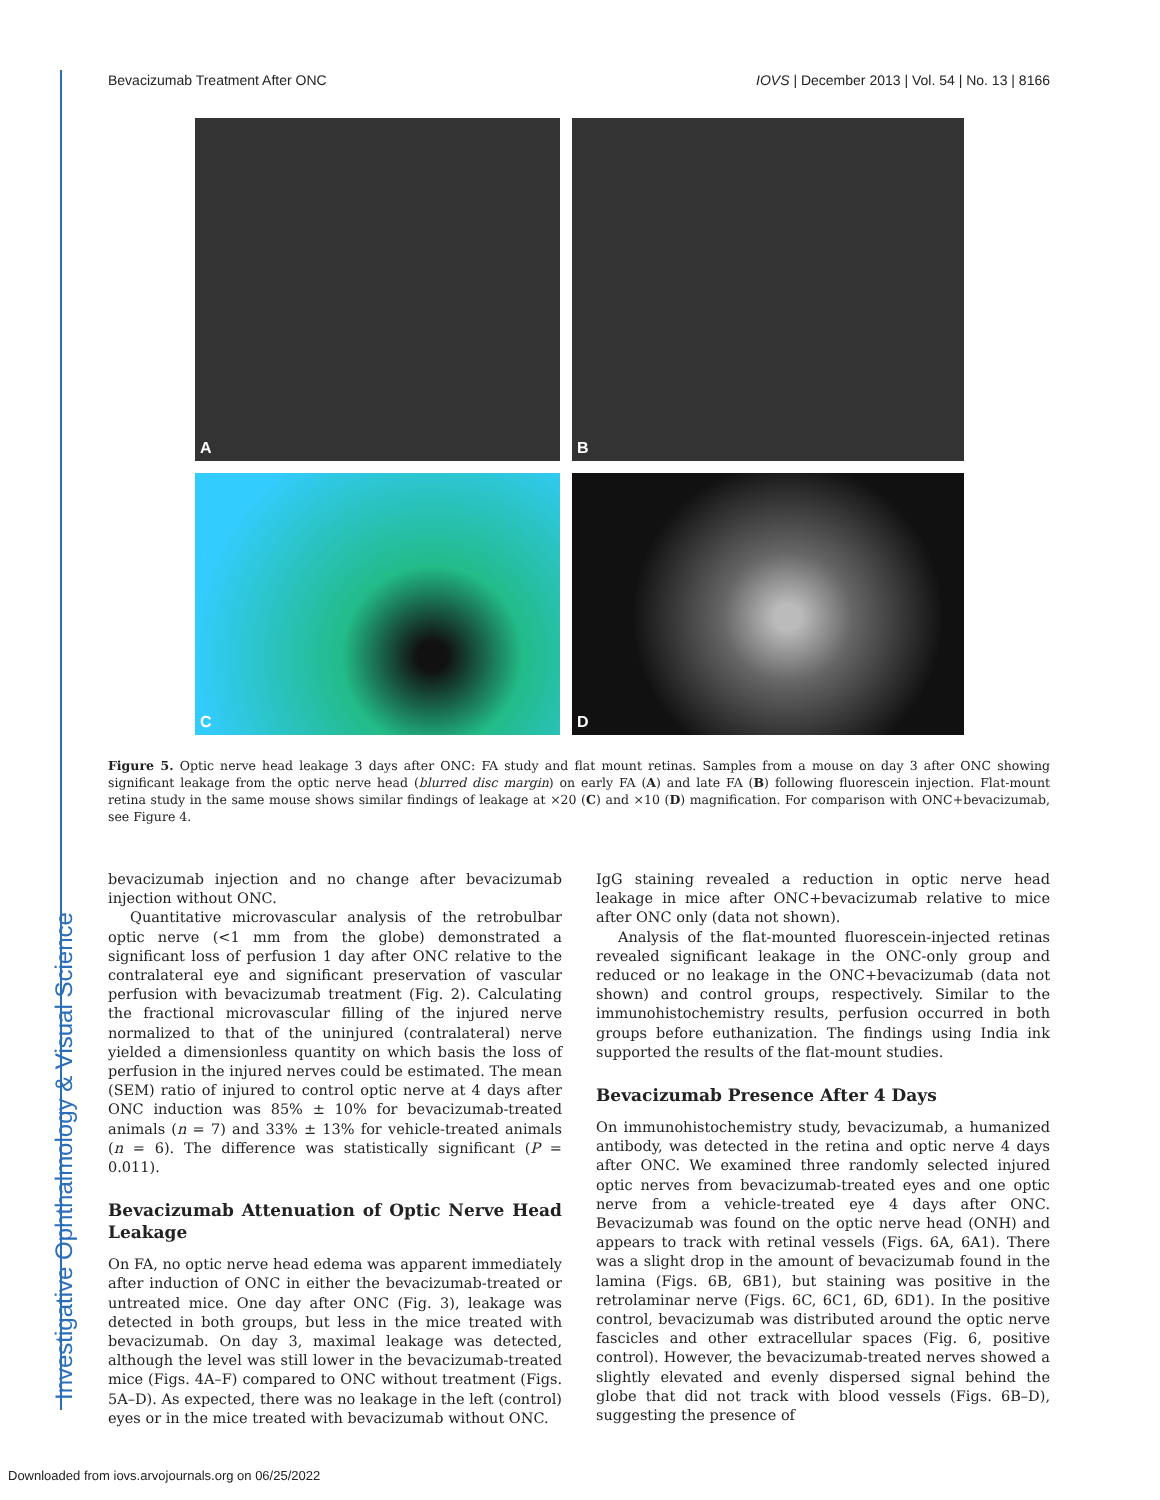Investigative Ophthalmology & Visual Science
Bevacizumab Treatment After ONC IOVS | December 2013 | Vol. 54 | No. 13 | 8166
A
B
C
D
Figure 5. Optic nerve head leakage 3 days after ONC: FA study and flat mount retinas. Samples from a mouse on day 3 after ONC showing significant leakage from the optic nerve head (blurred disc margin) on early FA (A) and late FA (B) following fluorescein injection. Flat-mount retina study in the same mouse shows similar findings of leakage at ×20 (C) and ×10 (D) magnification. For comparison with ONC+bevacizumab, see Figure 4.
bevacizumab injection and no change after bevacizumab injection without ONC.
Quantitative microvascular analysis of the retrobulbar optic nerve (<1 mm from the globe) demonstrated a significant loss of perfusion 1 day after ONC relative to the contralateral eye and significant preservation of vascular perfusion with bevacizumab treatment (Fig. 2). Calculating the fractional microvascular filling of the injured nerve normalized to that of the uninjured (contralateral) nerve yielded a dimensionless quantity on which basis the loss of perfusion in the injured nerves could be estimated. The mean (SEM) ratio of injured to control optic nerve at 4 days after ONC induction was 85% ± 10% for bevacizumab-treated animals (n = 7) and 33% ± 13% for vehicle-treated animals (n = 6). The difference was statistically significant (P = 0.011).
Bevacizumab Attenuation of Optic Nerve Head Leakage
On FA, no optic nerve head edema was apparent immediately after induction of ONC in either the bevacizumab-treated or untreated mice. One day after ONC (Fig. 3), leakage was detected in both groups, but less in the mice treated with bevacizumab. On day 3, maximal leakage was detected, although the level was still lower in the bevacizumab-treated mice (Figs. 4A–F) compared to ONC without treatment (Figs. 5A–D). As expected, there was no leakage in the left (control) eyes or in the mice treated with bevacizumab without ONC.
IgG staining revealed a reduction in optic nerve head leakage in mice after ONC+bevacizumab relative to mice after ONC only (data not shown).
Analysis of the flat-mounted fluorescein-injected retinas revealed significant leakage in the ONC-only group and reduced or no leakage in the ONC+bevacizumab (data not shown) and control groups, respectively. Similar to the immunohistochemistry results, perfusion occurred in both groups before euthanization. The findings using India ink supported the results of the flat-mount studies.
Bevacizumab Presence After 4 Days
On immunohistochemistry study, bevacizumab, a humanized antibody, was detected in the retina and optic nerve 4 days after ONC. We examined three randomly selected injured optic nerves from bevacizumab-treated eyes and one optic nerve from a vehicle-treated eye 4 days after ONC. Bevacizumab was found on the optic nerve head (ONH) and appears to track with retinal vessels (Figs. 6A, 6A1). There was a slight drop in the amount of bevacizumab found in the lamina (Figs. 6B, 6B1), but staining was positive in the retrolaminar nerve (Figs. 6C, 6C1, 6D, 6D1). In the positive control, bevacizumab was distributed around the optic nerve fascicles and other extracellular spaces (Fig. 6, positive control). However, the bevacizumab-treated nerves showed a slightly elevated and evenly dispersed signal behind the globe that did not track with blood vessels (Figs. 6B–D), suggesting the presence of
Downloaded from iovs.arvojournals.org on 06/25/2022